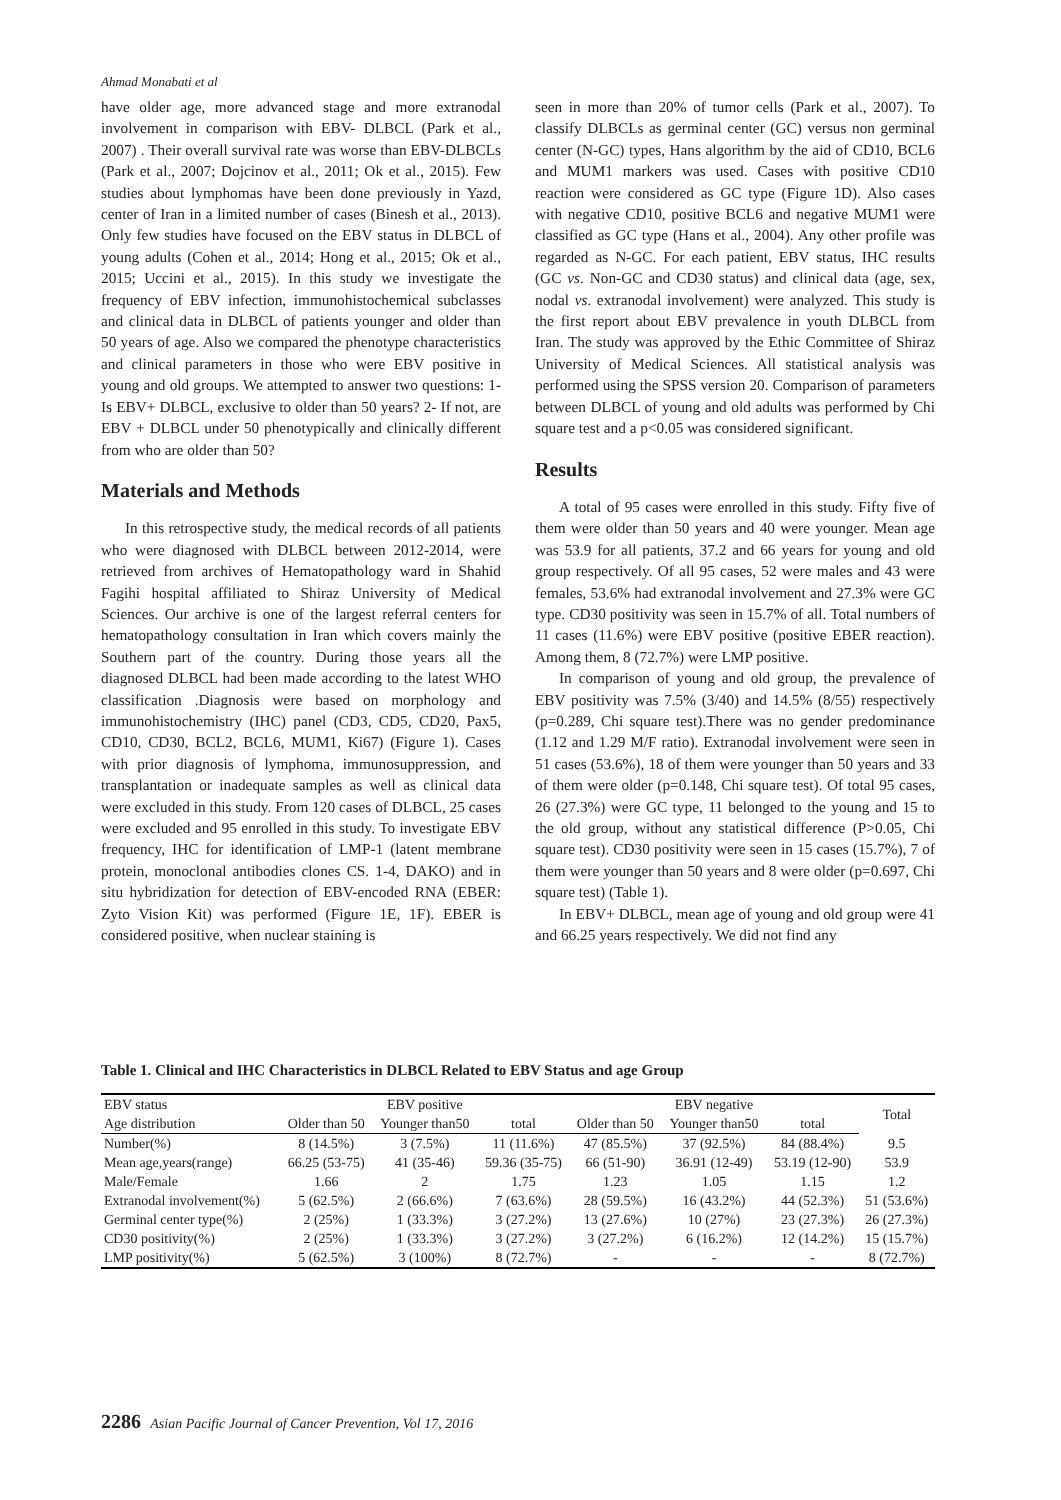Ahmad Monabati et al
have older age, more advanced stage and more extranodal involvement in comparison with EBV- DLBCL (Park et al., 2007) . Their overall survival rate was worse than EBV-DLBCLs (Park et al., 2007; Dojcinov et al., 2011; Ok et al., 2015). Few studies about lymphomas have been done previously in Yazd, center of Iran in a limited number of cases (Binesh et al., 2013). Only few studies have focused on the EBV status in DLBCL of young adults (Cohen et al., 2014; Hong et al., 2015; Ok et al., 2015; Uccini et al., 2015). In this study we investigate the frequency of EBV infection, immunohistochemical subclasses and clinical data in DLBCL of patients younger and older than 50 years of age. Also we compared the phenotype characteristics and clinical parameters in those who were EBV positive in young and old groups. We attempted to answer two questions: 1- Is EBV+ DLBCL, exclusive to older than 50 years? 2- If not, are EBV + DLBCL under 50 phenotypically and clinically different from who are older than 50?
Materials and Methods
In this retrospective study, the medical records of all patients who were diagnosed with DLBCL between 2012-2014, were retrieved from archives of Hematopathology ward in Shahid Fagihi hospital affiliated to Shiraz University of Medical Sciences. Our archive is one of the largest referral centers for hematopathology consultation in Iran which covers mainly the Southern part of the country. During those years all the diagnosed DLBCL had been made according to the latest WHO classification .Diagnosis were based on morphology and immunohistochemistry (IHC) panel (CD3, CD5, CD20, Pax5, CD10, CD30, BCL2, BCL6, MUM1, Ki67) (Figure 1). Cases with prior diagnosis of lymphoma, immunosuppression, and transplantation or inadequate samples as well as clinical data were excluded in this study. From 120 cases of DLBCL, 25 cases were excluded and 95 enrolled in this study. To investigate EBV frequency, IHC for identification of LMP-1 (latent membrane protein, monoclonal antibodies clones CS. 1-4, DAKO) and in situ hybridization for detection of EBV-encoded RNA (EBER: Zyto Vision Kit) was performed (Figure 1E, 1F). EBER is considered positive, when nuclear staining is
seen in more than 20% of tumor cells (Park et al., 2007). To classify DLBCLs as germinal center (GC) versus non germinal center (N-GC) types, Hans algorithm by the aid of CD10, BCL6 and MUM1 markers was used. Cases with positive CD10 reaction were considered as GC type (Figure 1D). Also cases with negative CD10, positive BCL6 and negative MUM1 were classified as GC type (Hans et al., 2004). Any other profile was regarded as N-GC. For each patient, EBV status, IHC results (GC vs. Non-GC and CD30 status) and clinical data (age, sex, nodal vs. extranodal involvement) were analyzed. This study is the first report about EBV prevalence in youth DLBCL from Iran. The study was approved by the Ethic Committee of Shiraz University of Medical Sciences. All statistical analysis was performed using the SPSS version 20. Comparison of parameters between DLBCL of young and old adults was performed by Chi square test and a p<0.05 was considered significant.
Results
A total of 95 cases were enrolled in this study. Fifty five of them were older than 50 years and 40 were younger. Mean age was 53.9 for all patients, 37.2 and 66 years for young and old group respectively. Of all 95 cases, 52 were males and 43 were females, 53.6% had extranodal involvement and 27.3% were GC type. CD30 positivity was seen in 15.7% of all. Total numbers of 11 cases (11.6%) were EBV positive (positive EBER reaction). Among them, 8 (72.7%) were LMP positive.
In comparison of young and old group, the prevalence of EBV positivity was 7.5% (3/40) and 14.5% (8/55) respectively (p=0.289, Chi square test).There was no gender predominance (1.12 and 1.29 M/F ratio). Extranodal involvement were seen in 51 cases (53.6%), 18 of them were younger than 50 years and 33 of them were older (p=0.148, Chi square test). Of total 95 cases, 26 (27.3%) were GC type, 11 belonged to the young and 15 to the old group, without any statistical difference (P>0.05, Chi square test). CD30 positivity were seen in 15 cases (15.7%), 7 of them were younger than 50 years and 8 were older (p=0.697, Chi square test) (Table 1).
In EBV+ DLBCL, mean age of young and old group were 41 and 66.25 years respectively. We did not find any
Table 1. Clinical and IHC Characteristics in DLBCL Related to EBV Status and age Group
| EBV status | EBV positive | | | EBV negative | | | Total |
| --- | --- | --- | --- | --- | --- | --- | --- |
| Age distribution | Older than 50 | Younger than50 | total | Older than 50 | Younger than50 | total | |
| Number(%) | 8 (14.5%) | 3 (7.5%) | 11 (11.6%) | 47 (85.5%) | 37 (92.5%) | 84 (88.4%) | 9.5 |
| Mean age,years(range) | 66.25 (53-75) | 41 (35-46) | 59.36 (35-75) | 66 (51-90) | 36.91 (12-49) | 53.19 (12-90) | 53.9 |
| Male/Female | 1.66 | 2 | 1.75 | 1.23 | 1.05 | 1.15 | 1.2 |
| Extranodal involvement(%) | 5 (62.5%) | 2 (66.6%) | 7 (63.6%) | 28 (59.5%) | 16 (43.2%) | 44 (52.3%) | 51 (53.6%) |
| Germinal center type(%) | 2 (25%) | 1 (33.3%) | 3 (27.2%) | 13 (27.6%) | 10 (27%) | 23 (27.3%) | 26 (27.3%) |
| CD30 positivity(%) | 2 (25%) | 1 (33.3%) | 3 (27.2%) | 3 (27.2%) | 6 (16.2%) | 12 (14.2%) | 15 (15.7%) |
| LMP positivity(%) | 5 (62.5%) | 3 (100%) | 8 (72.7%) | - | - | - | 8 (72.7%) |
2286 Asian Pacific Journal of Cancer Prevention, Vol 17, 2016